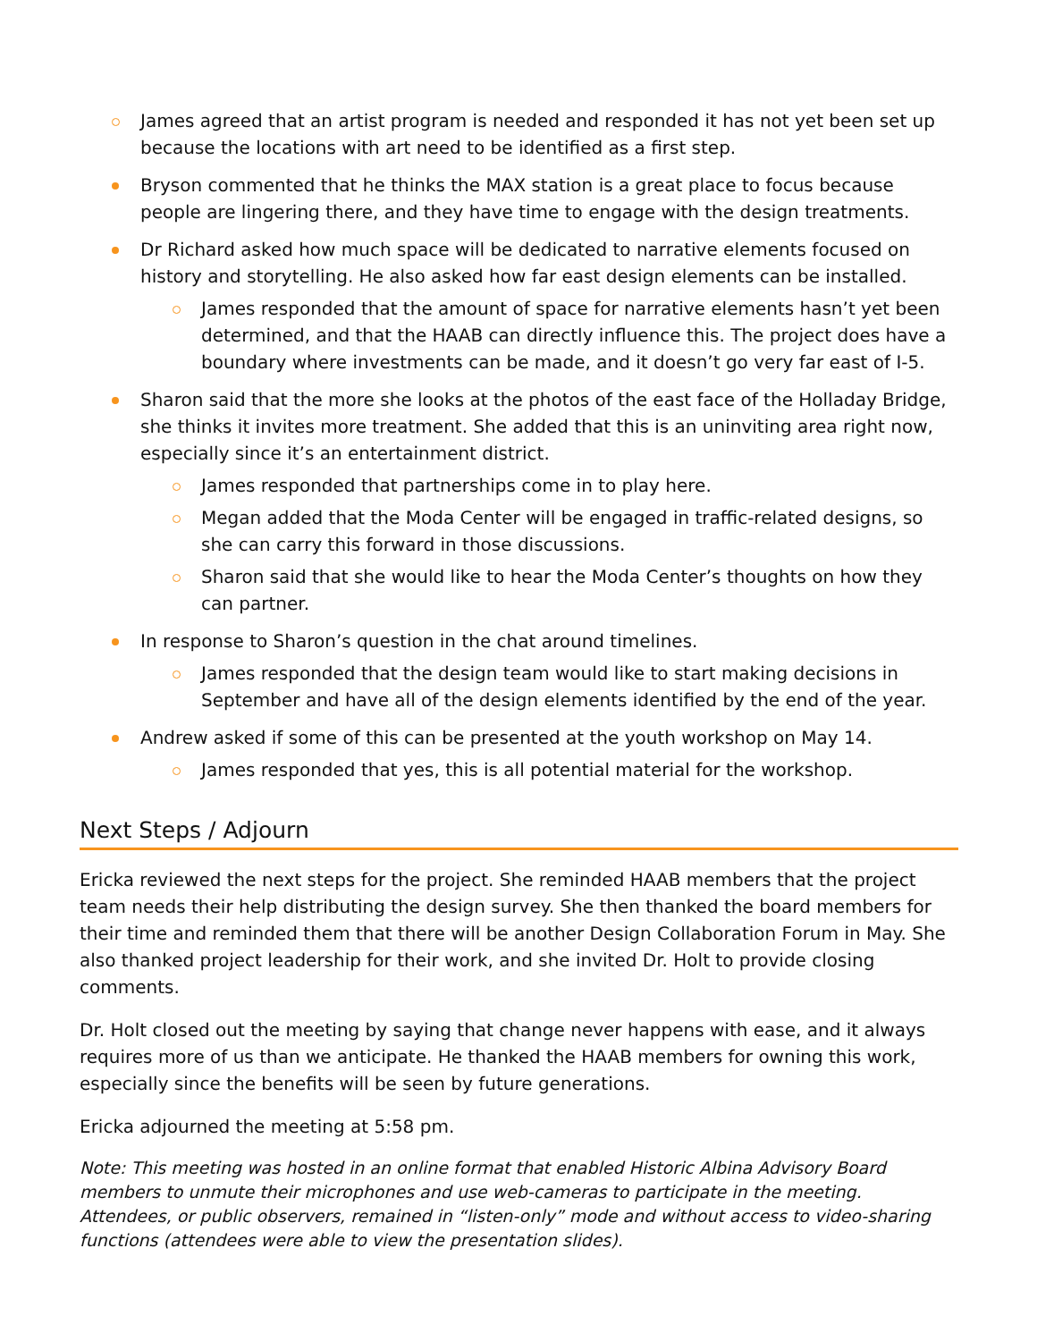James agreed that an artist program is needed and responded it has not yet been set up because the locations with art need to be identified as a first step.
Bryson commented that he thinks the MAX station is a great place to focus because people are lingering there, and they have time to engage with the design treatments.
Dr Richard asked how much space will be dedicated to narrative elements focused on history and storytelling. He also asked how far east design elements can be installed.
James responded that the amount of space for narrative elements hasn’t yet been determined, and that the HAAB can directly influence this. The project does have a boundary where investments can be made, and it doesn’t go very far east of I-5.
Sharon said that the more she looks at the photos of the east face of the Holladay Bridge, she thinks it invites more treatment. She added that this is an uninviting area right now, especially since it’s an entertainment district.
James responded that partnerships come in to play here.
Megan added that the Moda Center will be engaged in traffic-related designs, so she can carry this forward in those discussions.
Sharon said that she would like to hear the Moda Center’s thoughts on how they can partner.
In response to Sharon’s question in the chat around timelines.
James responded that the design team would like to start making decisions in September and have all of the design elements identified by the end of the year.
Andrew asked if some of this can be presented at the youth workshop on May 14.
James responded that yes, this is all potential material for the workshop.
Next Steps / Adjourn
Ericka reviewed the next steps for the project. She reminded HAAB members that the project team needs their help distributing the design survey. She then thanked the board members for their time and reminded them that there will be another Design Collaboration Forum in May. She also thanked project leadership for their work, and she invited Dr. Holt to provide closing comments.
Dr. Holt closed out the meeting by saying that change never happens with ease, and it always requires more of us than we anticipate. He thanked the HAAB members for owning this work, especially since the benefits will be seen by future generations.
Ericka adjourned the meeting at 5:58 pm.
Note: This meeting was hosted in an online format that enabled Historic Albina Advisory Board members to unmute their microphones and use web-cameras to participate in the meeting. Attendees, or public observers, remained in “listen-only” mode and without access to video-sharing functions (attendees were able to view the presentation slides).